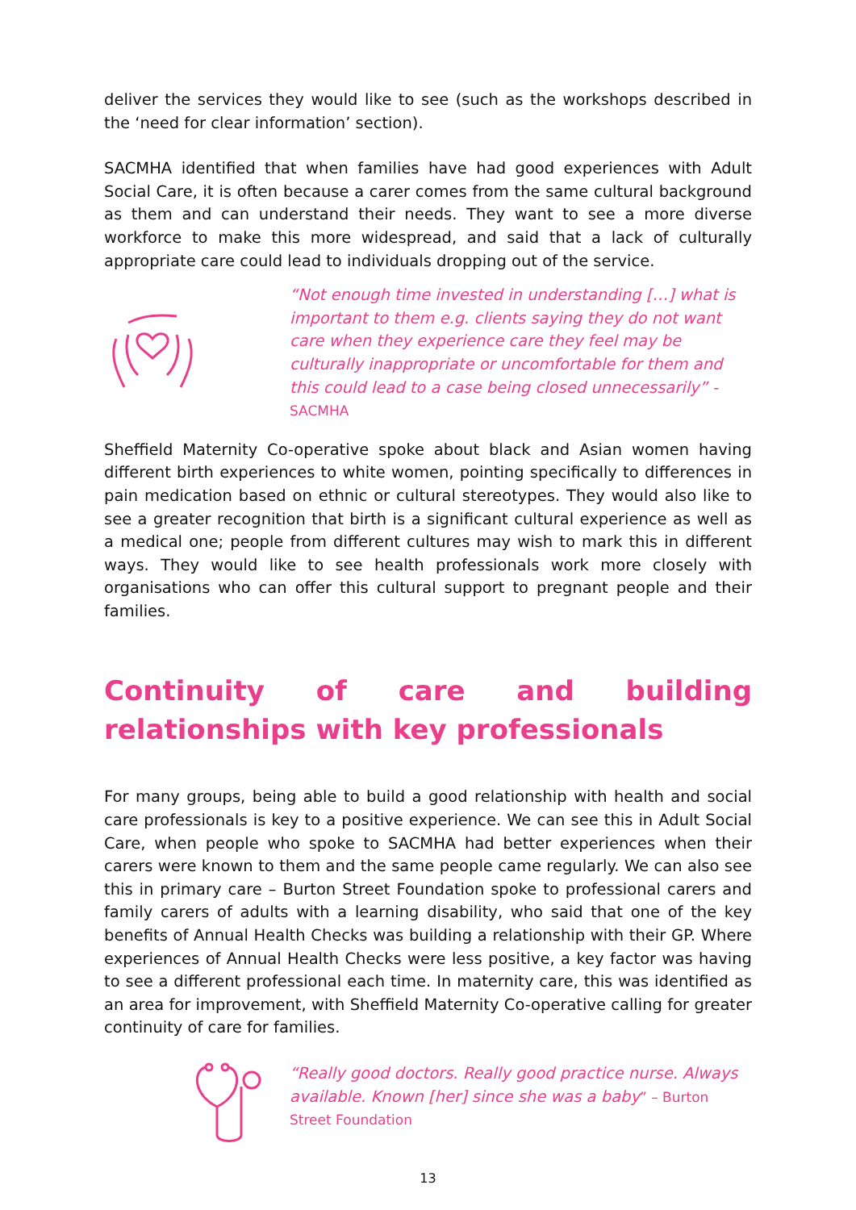deliver the services they would like to see (such as the workshops described in the ‘need for clear information’ section).
SACMHA identified that when families have had good experiences with Adult Social Care, it is often because a carer comes from the same cultural background as them and can understand their needs. They want to see a more diverse workforce to make this more widespread, and said that a lack of culturally appropriate care could lead to individuals dropping out of the service.
“Not enough time invested in understanding […] what is important to them e.g. clients saying they do not want care when they experience care they feel may be culturally inappropriate or uncomfortable for them and this could lead to a case being closed unnecessarily” - SACMHA
Sheffield Maternity Co-operative spoke about black and Asian women having different birth experiences to white women, pointing specifically to differences in pain medication based on ethnic or cultural stereotypes. They would also like to see a greater recognition that birth is a significant cultural experience as well as a medical one; people from different cultures may wish to mark this in different ways. They would like to see health professionals work more closely with organisations who can offer this cultural support to pregnant people and their families.
Continuity of care and building relationships with key professionals
For many groups, being able to build a good relationship with health and social care professionals is key to a positive experience. We can see this in Adult Social Care, when people who spoke to SACMHA had better experiences when their carers were known to them and the same people came regularly. We can also see this in primary care – Burton Street Foundation spoke to professional carers and family carers of adults with a learning disability, who said that one of the key benefits of Annual Health Checks was building a relationship with their GP. Where experiences of Annual Health Checks were less positive, a key factor was having to see a different professional each time. In maternity care, this was identified as an area for improvement, with Sheffield Maternity Co-operative calling for greater continuity of care for families.
“Really good doctors. Really good practice nurse. Always available. Known [her] since she was a baby” – Burton Street Foundation
13